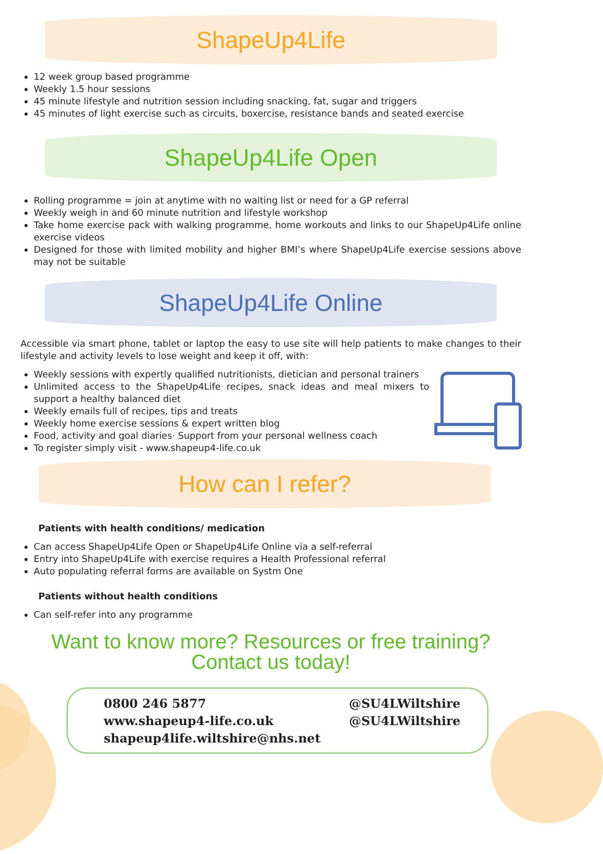ShapeUp4Life
12 week group based programme
Weekly 1.5 hour sessions
45 minute lifestyle and nutrition session including snacking, fat, sugar and triggers
45 minutes of light exercise such as circuits, boxercise, resistance bands and seated exercise
ShapeUp4Life Open
Rolling programme = join at anytime with no waiting list or need for a GP referral
Weekly weigh in and 60 minute nutrition and lifestyle workshop
Take home exercise pack with walking programme, home workouts and links to our ShapeUp4Life online exercise videos
Designed for those with limited mobility and higher BMI’s where ShapeUp4Life exercise sessions above may not be suitable
ShapeUp4Life Online
Accessible via smart phone, tablet or laptop the easy to use site will help patients to make changes to their lifestyle and activity levels to lose weight and keep it off, with:
Weekly sessions with expertly qualified nutritionists, dietician and personal trainers
Unlimited access to the ShapeUp4Life recipes, snack ideas and meal mixers to support a healthy balanced diet
Weekly emails full of recipes, tips and treats
Weekly home exercise sessions & expert written blog
Food, activity and goal diaries· Support from your personal wellness coach
To register simply visit - www.shapeup4-life.co.uk
How can I refer?
Patients with health conditions/ medication
Can access ShapeUp4Life Open or ShapeUp4Life Online via a self-referral
Entry into ShapeUp4Life with exercise requires a Health Professional referral
Auto populating referral forms are available on Systm One
Patients without health conditions
Can self-refer into any programme
Want to know more? Resources or free training?
Contact us today!
0800 246 5877
www.shapeup4-life.co.uk
shapeup4life.wiltshire@nhs.net
@SU4LWiltshire
@SU4LWiltshire